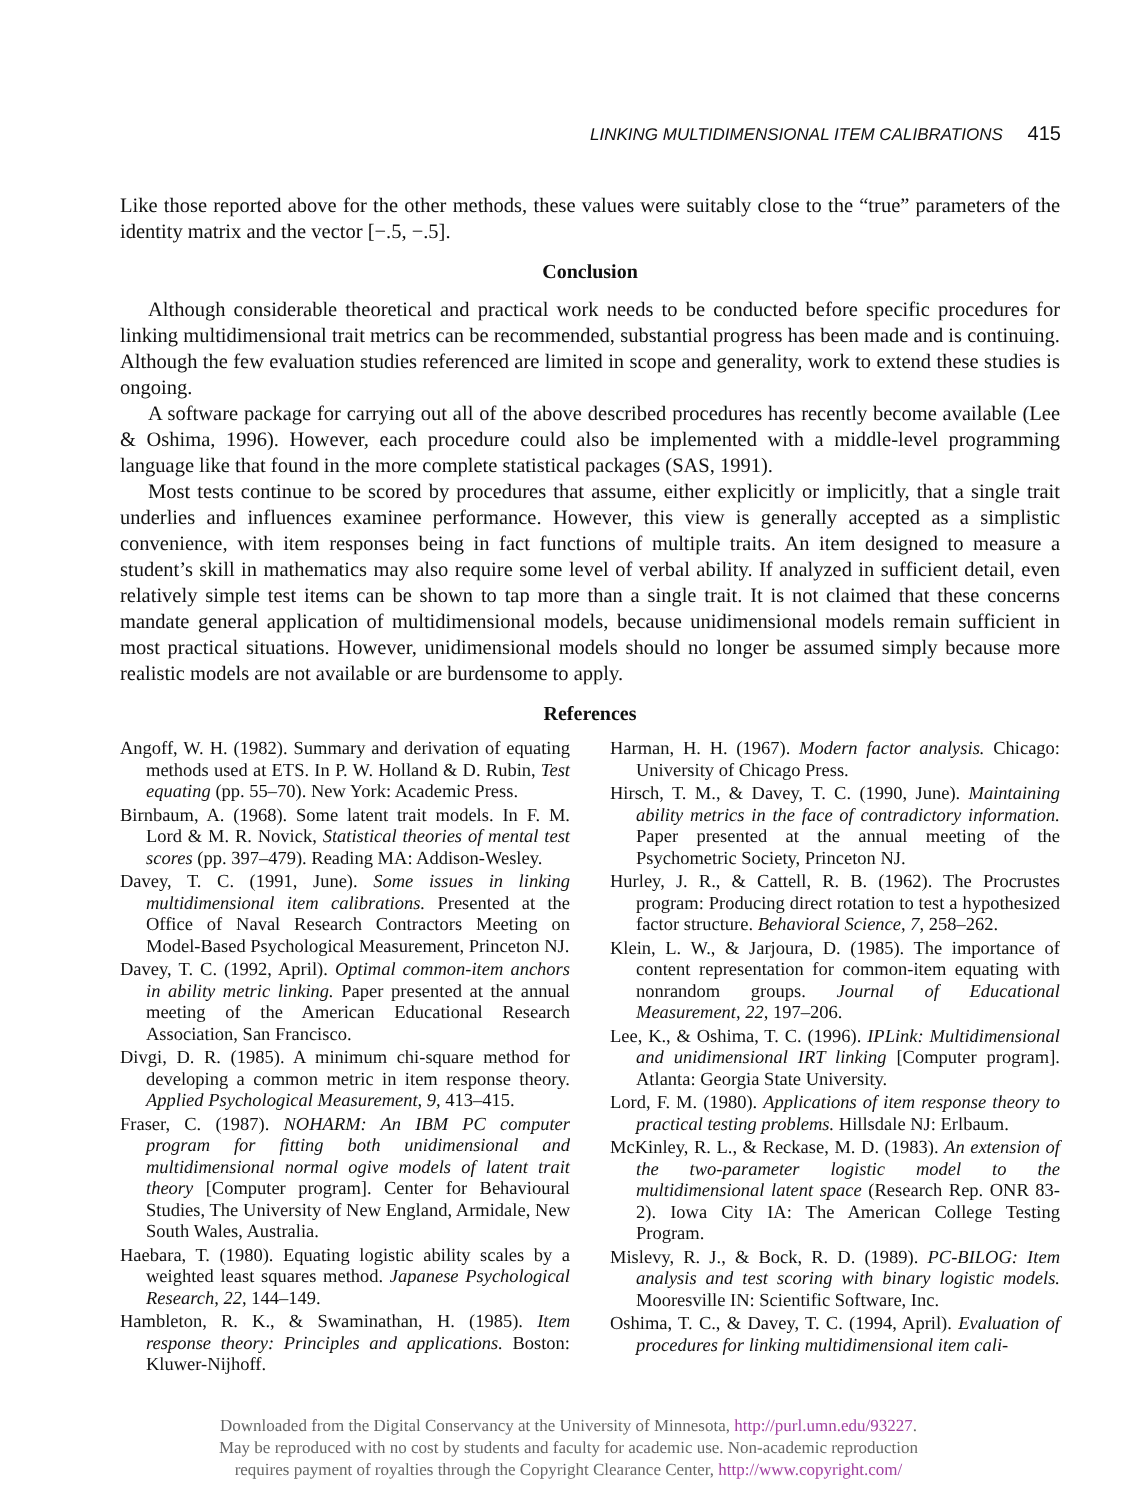LINKING MULTIDIMENSIONAL ITEM CALIBRATIONS 415
Like those reported above for the other methods, these values were suitably close to the “true” parameters of the identity matrix and the vector [−.5, −.5].
Conclusion
Although considerable theoretical and practical work needs to be conducted before specific procedures for linking multidimensional trait metrics can be recommended, substantial progress has been made and is continuing. Although the few evaluation studies referenced are limited in scope and generality, work to extend these studies is ongoing.
A software package for carrying out all of the above described procedures has recently become available (Lee & Oshima, 1996). However, each procedure could also be implemented with a middle-level programming language like that found in the more complete statistical packages (SAS, 1991).
Most tests continue to be scored by procedures that assume, either explicitly or implicitly, that a single trait underlies and influences examinee performance. However, this view is generally accepted as a simplistic convenience, with item responses being in fact functions of multiple traits. An item designed to measure a student’s skill in mathematics may also require some level of verbal ability. If analyzed in sufficient detail, even relatively simple test items can be shown to tap more than a single trait. It is not claimed that these concerns mandate general application of multidimensional models, because unidimensional models remain sufficient in most practical situations. However, unidimensional models should no longer be assumed simply because more realistic models are not available or are burdensome to apply.
References
Angoff, W. H. (1982). Summary and derivation of equating methods used at ETS. In P. W. Holland & D. Rubin, Test equating (pp. 55–70). New York: Academic Press.
Birnbaum, A. (1968). Some latent trait models. In F. M. Lord & M. R. Novick, Statistical theories of mental test scores (pp. 397–479). Reading MA: Addison-Wesley.
Davey, T. C. (1991, June). Some issues in linking multidimensional item calibrations. Presented at the Office of Naval Research Contractors Meeting on Model-Based Psychological Measurement, Princeton NJ.
Davey, T. C. (1992, April). Optimal common-item anchors in ability metric linking. Paper presented at the annual meeting of the American Educational Research Association, San Francisco.
Divgi, D. R. (1985). A minimum chi-square method for developing a common metric in item response theory. Applied Psychological Measurement, 9, 413–415.
Fraser, C. (1987). NOHARM: An IBM PC computer program for fitting both unidimensional and multidimensional normal ogive models of latent trait theory [Computer program]. Center for Behavioural Studies, The University of New England, Armidale, New South Wales, Australia.
Haebara, T. (1980). Equating logistic ability scales by a weighted least squares method. Japanese Psychological Research, 22, 144–149.
Hambleton, R. K., & Swaminathan, H. (1985). Item response theory: Principles and applications. Boston: Kluwer-Nijhoff.
Harman, H. H. (1967). Modern factor analysis. Chicago: University of Chicago Press.
Hirsch, T. M., & Davey, T. C. (1990, June). Maintaining ability metrics in the face of contradictory information. Paper presented at the annual meeting of the Psychometric Society, Princeton NJ.
Hurley, J. R., & Cattell, R. B. (1962). The Procrustes program: Producing direct rotation to test a hypothesized factor structure. Behavioral Science, 7, 258–262.
Klein, L. W., & Jarjoura, D. (1985). The importance of content representation for common-item equating with nonrandom groups. Journal of Educational Measurement, 22, 197–206.
Lee, K., & Oshima, T. C. (1996). IPLink: Multidimensional and unidimensional IRT linking [Computer program]. Atlanta: Georgia State University.
Lord, F. M. (1980). Applications of item response theory to practical testing problems. Hillsdale NJ: Erlbaum.
McKinley, R. L., & Reckase, M. D. (1983). An extension of the two-parameter logistic model to the multidimensional latent space (Research Rep. ONR 83-2). Iowa City IA: The American College Testing Program.
Mislevy, R. J., & Bock, R. D. (1989). PC-BILOG: Item analysis and test scoring with binary logistic models. Mooresville IN: Scientific Software, Inc.
Oshima, T. C., & Davey, T. C. (1994, April). Evaluation of procedures for linking multidimensional item cali-
Downloaded from the Digital Conservancy at the University of Minnesota, http://purl.umn.edu/93227.
May be reproduced with no cost by students and faculty for academic use. Non-academic reproduction
requires payment of royalties through the Copyright Clearance Center, http://www.copyright.com/